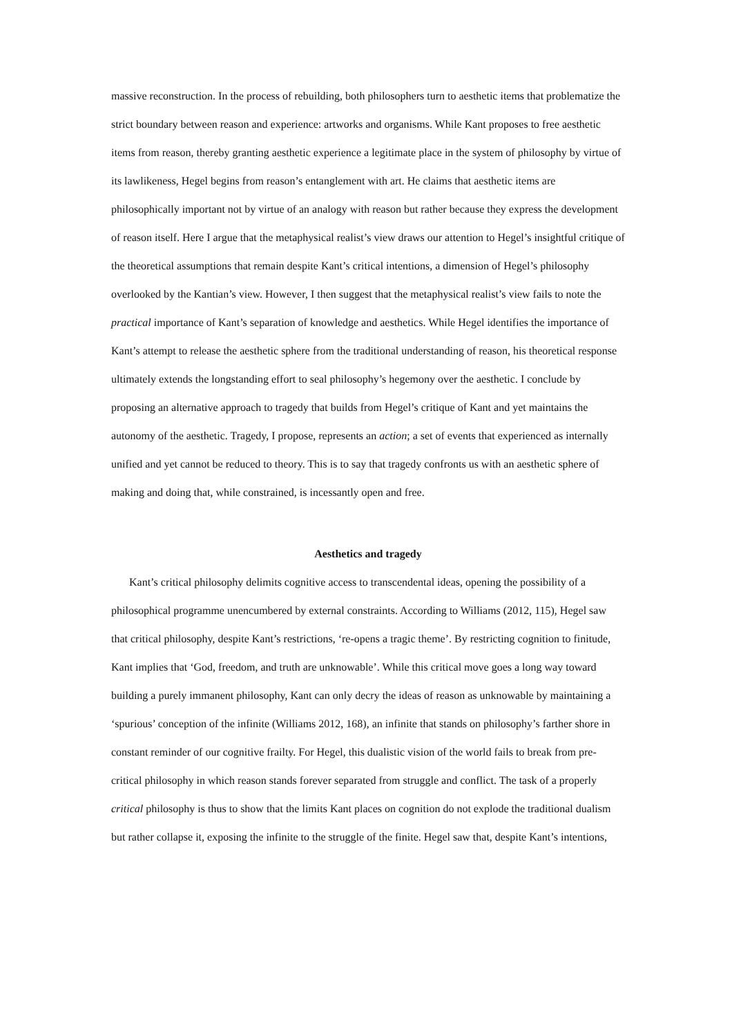massive reconstruction. In the process of rebuilding, both philosophers turn to aesthetic items that problematize the strict boundary between reason and experience: artworks and organisms. While Kant proposes to free aesthetic items from reason, thereby granting aesthetic experience a legitimate place in the system of philosophy by virtue of its lawlikeness, Hegel begins from reason’s entanglement with art. He claims that aesthetic items are philosophically important not by virtue of an analogy with reason but rather because they express the development of reason itself. Here I argue that the metaphysical realist’s view draws our attention to Hegel’s insightful critique of the theoretical assumptions that remain despite Kant’s critical intentions, a dimension of Hegel’s philosophy overlooked by the Kantian’s view. However, I then suggest that the metaphysical realist’s view fails to note the practical importance of Kant’s separation of knowledge and aesthetics. While Hegel identifies the importance of Kant’s attempt to release the aesthetic sphere from the traditional understanding of reason, his theoretical response ultimately extends the longstanding effort to seal philosophy’s hegemony over the aesthetic. I conclude by proposing an alternative approach to tragedy that builds from Hegel’s critique of Kant and yet maintains the autonomy of the aesthetic. Tragedy, I propose, represents an action; a set of events that experienced as internally unified and yet cannot be reduced to theory. This is to say that tragedy confronts us with an aesthetic sphere of making and doing that, while constrained, is incessantly open and free.
Aesthetics and tragedy
Kant’s critical philosophy delimits cognitive access to transcendental ideas, opening the possibility of a philosophical programme unencumbered by external constraints. According to Williams (2012, 115), Hegel saw that critical philosophy, despite Kant’s restrictions, ‘re-opens a tragic theme’. By restricting cognition to finitude, Kant implies that ‘God, freedom, and truth are unknowable’. While this critical move goes a long way toward building a purely immanent philosophy, Kant can only decry the ideas of reason as unknowable by maintaining a ‘spurious’ conception of the infinite (Williams 2012, 168), an infinite that stands on philosophy’s farther shore in constant reminder of our cognitive frailty. For Hegel, this dualistic vision of the world fails to break from pre-critical philosophy in which reason stands forever separated from struggle and conflict. The task of a properly critical philosophy is thus to show that the limits Kant places on cognition do not explode the traditional dualism but rather collapse it, exposing the infinite to the struggle of the finite. Hegel saw that, despite Kant’s intentions,